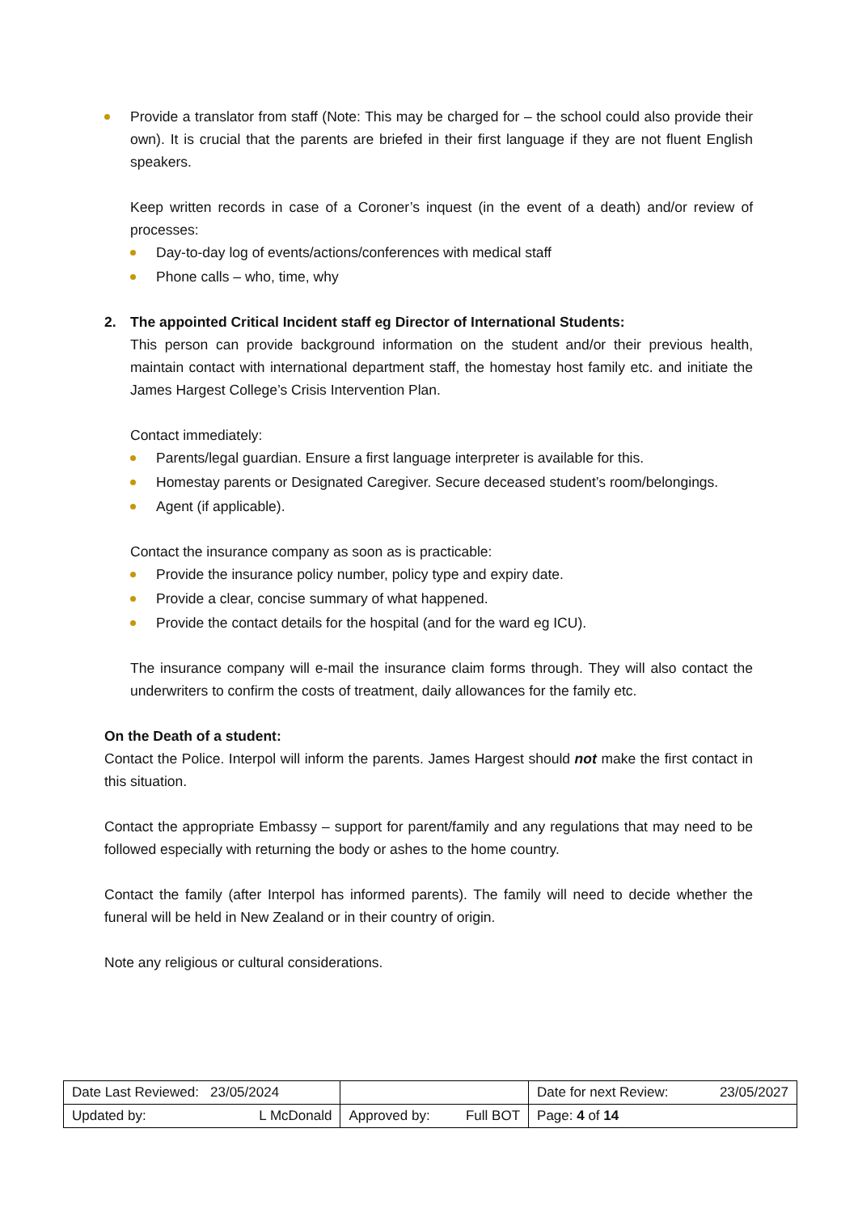Provide a translator from staff (Note: This may be charged for – the school could also provide their own). It is crucial that the parents are briefed in their first language if they are not fluent English speakers.
Keep written records in case of a Coroner’s inquest (in the event of a death) and/or review of processes:
Day-to-day log of events/actions/conferences with medical staff
Phone calls – who, time, why
2. The appointed Critical Incident staff eg Director of International Students:
This person can provide background information on the student and/or their previous health, maintain contact with international department staff, the homestay host family etc. and initiate the James Hargest College’s Crisis Intervention Plan.
Contact immediately:
Parents/legal guardian. Ensure a first language interpreter is available for this.
Homestay parents or Designated Caregiver. Secure deceased student’s room/belongings.
Agent (if applicable).
Contact the insurance company as soon as is practicable:
Provide the insurance policy number, policy type and expiry date.
Provide a clear, concise summary of what happened.
Provide the contact details for the hospital (and for the ward eg ICU).
The insurance company will e-mail the insurance claim forms through. They will also contact the underwriters to confirm the costs of treatment, daily allowances for the family etc.
On the Death of a student:
Contact the Police. Interpol will inform the parents. James Hargest should not make the first contact in this situation.
Contact the appropriate Embassy – support for parent/family and any regulations that may need to be followed especially with returning the body or ashes to the home country.
Contact the family (after Interpol has informed parents). The family will need to decide whether the funeral will be held in New Zealand or in their country of origin.
Note any religious or cultural considerations.
| Date Last Reviewed: 23/05/2024 | | Date for next Review: 23/05/2027 |
| Updated by: L McDonald | Approved by: Full BOT | Page: 4 of 14 |